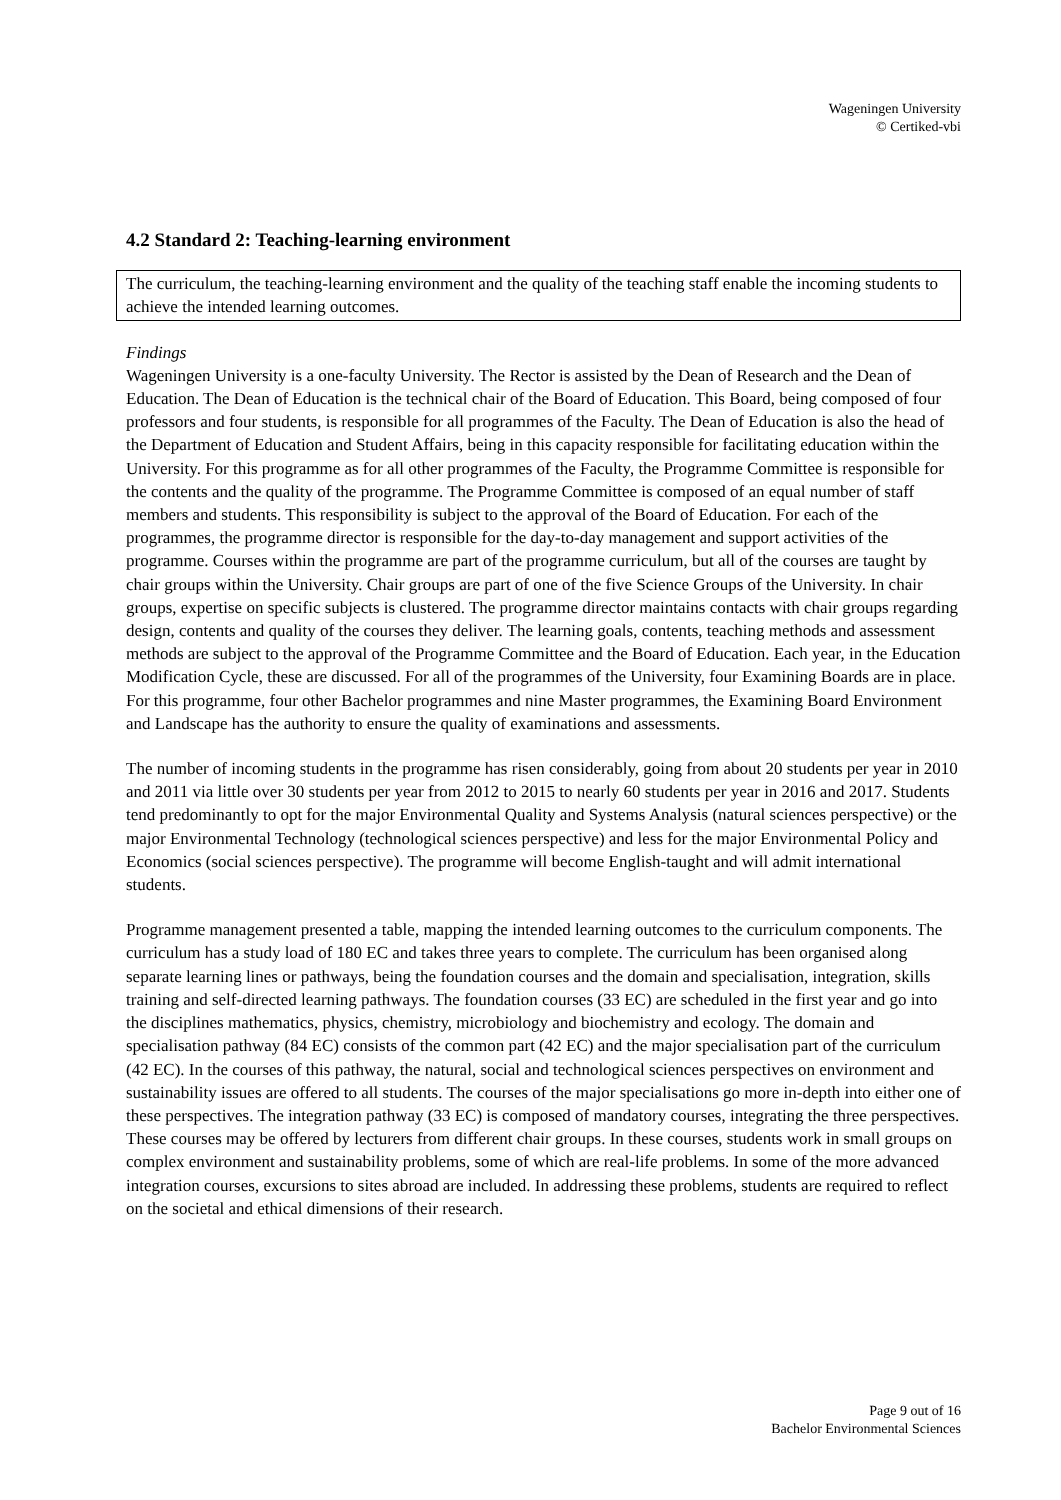Wageningen University
© Certiked-vbi
4.2 Standard 2: Teaching-learning environment
The curriculum, the teaching-learning environment and the quality of the teaching staff enable the incoming students to achieve the intended learning outcomes.
Findings
Wageningen University is a one-faculty University. The Rector is assisted by the Dean of Research and the Dean of Education. The Dean of Education is the technical chair of the Board of Education. This Board, being composed of four professors and four students, is responsible for all programmes of the Faculty. The Dean of Education is also the head of the Department of Education and Student Affairs, being in this capacity responsible for facilitating education within the University. For this programme as for all other programmes of the Faculty, the Programme Committee is responsible for the contents and the quality of the programme. The Programme Committee is composed of an equal number of staff members and students. This responsibility is subject to the approval of the Board of Education. For each of the programmes, the programme director is responsible for the day-to-day management and support activities of the programme. Courses within the programme are part of the programme curriculum, but all of the courses are taught by chair groups within the University. Chair groups are part of one of the five Science Groups of the University. In chair groups, expertise on specific subjects is clustered. The programme director maintains contacts with chair groups regarding design, contents and quality of the courses they deliver. The learning goals, contents, teaching methods and assessment methods are subject to the approval of the Programme Committee and the Board of Education. Each year, in the Education Modification Cycle, these are discussed. For all of the programmes of the University, four Examining Boards are in place. For this programme, four other Bachelor programmes and nine Master programmes, the Examining Board Environment and Landscape has the authority to ensure the quality of examinations and assessments.
The number of incoming students in the programme has risen considerably, going from about 20 students per year in 2010 and 2011 via little over 30 students per year from 2012 to 2015 to nearly 60 students per year in 2016 and 2017. Students tend predominantly to opt for the major Environmental Quality and Systems Analysis (natural sciences perspective) or the major Environmental Technology (technological sciences perspective) and less for the major Environmental Policy and Economics (social sciences perspective). The programme will become English-taught and will admit international students.
Programme management presented a table, mapping the intended learning outcomes to the curriculum components. The curriculum has a study load of 180 EC and takes three years to complete. The curriculum has been organised along separate learning lines or pathways, being the foundation courses and the domain and specialisation, integration, skills training and self-directed learning pathways. The foundation courses (33 EC) are scheduled in the first year and go into the disciplines mathematics, physics, chemistry, microbiology and biochemistry and ecology. The domain and specialisation pathway (84 EC) consists of the common part (42 EC) and the major specialisation part of the curriculum (42 EC). In the courses of this pathway, the natural, social and technological sciences perspectives on environment and sustainability issues are offered to all students. The courses of the major specialisations go more in-depth into either one of these perspectives. The integration pathway (33 EC) is composed of mandatory courses, integrating the three perspectives. These courses may be offered by lecturers from different chair groups. In these courses, students work in small groups on complex environment and sustainability problems, some of which are real-life problems. In some of the more advanced integration courses, excursions to sites abroad are included. In addressing these problems, students are required to reflect on the societal and ethical dimensions of their research.
Page 9 out of 16
Bachelor Environmental Sciences